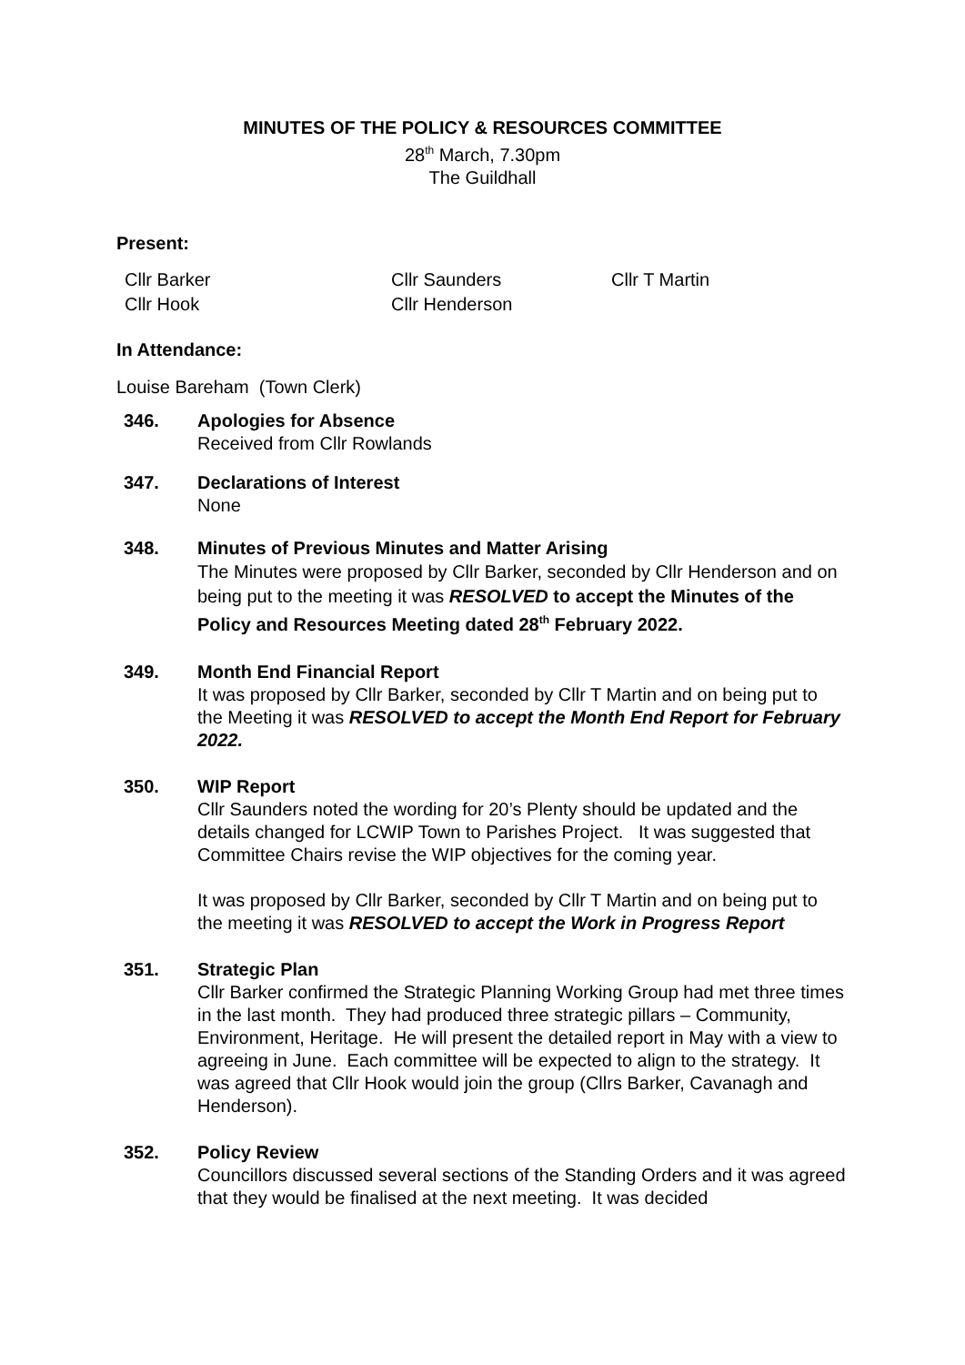MINUTES OF THE POLICY & RESOURCES COMMITTEE
28<sup>th</sup> March, 7.30pm
The Guildhall
Present:
| Cllr Barker | Cllr Saunders | Cllr T Martin |
| Cllr Hook | Cllr Henderson | |
In Attendance:
Louise Bareham (Town Clerk)
346. Apologies for Absence
Received from Cllr Rowlands
347. Declarations of Interest
None
348. Minutes of Previous Minutes and Matter Arising
The Minutes were proposed by Cllr Barker, seconded by Cllr Henderson and on being put to the meeting it was RESOLVED to accept the Minutes of the Policy and Resources Meeting dated 28<sup>th</sup> February 2022.
349. Month End Financial Report
It was proposed by Cllr Barker, seconded by Cllr T Martin and on being put to the Meeting it was RESOLVED to accept the Month End Report for February 2022.
350. WIP Report
Cllr Saunders noted the wording for 20’s Plenty should be updated and the details changed for LCWIP Town to Parishes Project. It was suggested that Committee Chairs revise the WIP objectives for the coming year.
It was proposed by Cllr Barker, seconded by Cllr T Martin and on being put to the meeting it was RESOLVED to accept the Work in Progress Report
351. Strategic Plan
Cllr Barker confirmed the Strategic Planning Working Group had met three times in the last month. They had produced three strategic pillars – Community, Environment, Heritage. He will present the detailed report in May with a view to agreeing in June. Each committee will be expected to align to the strategy. It was agreed that Cllr Hook would join the group (Cllrs Barker, Cavanagh and Henderson).
352. Policy Review
Councillors discussed several sections of the Standing Orders and it was agreed that they would be finalised at the next meeting. It was decided